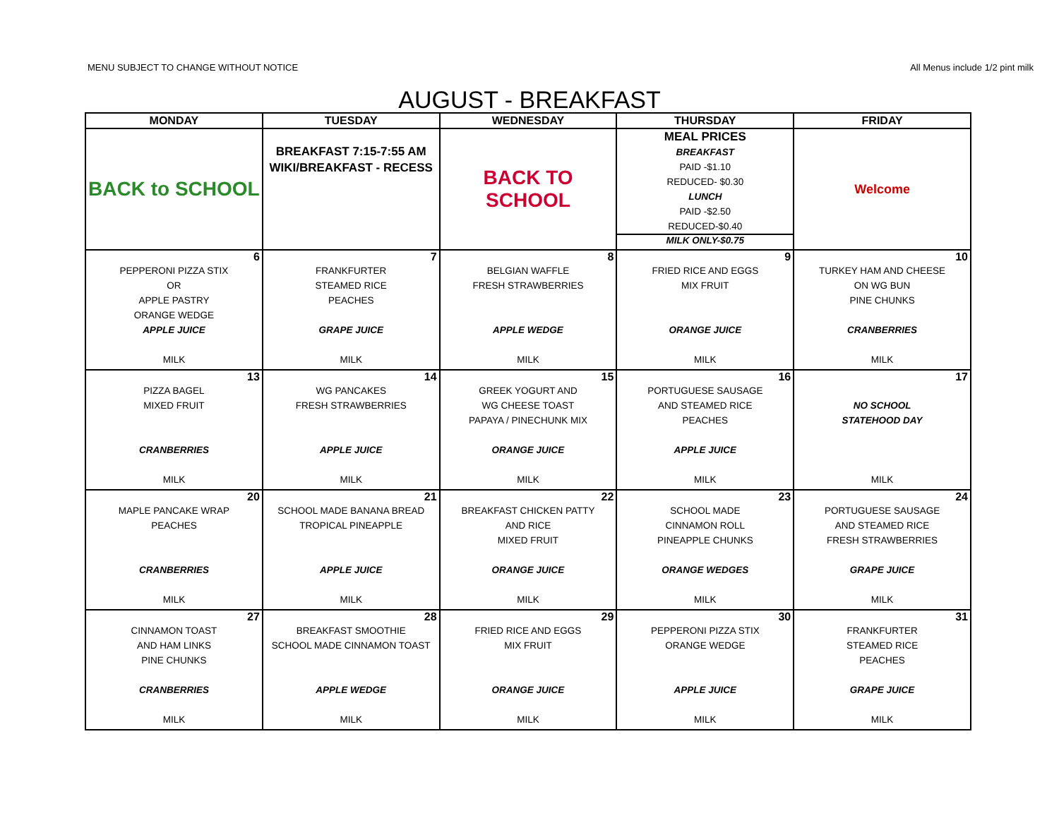MENU SUBJECT TO CHANGE WITHOUT NOTICE All Menus include 1/2 pint milk
AUGUST - BREAKFAST
| MONDAY | TUESDAY | WEDNESDAY | THURSDAY | FRIDAY |
| --- | --- | --- | --- | --- |
| BACK to SCHOOL | BREAKFAST 7:15-7:55 AM WIKI/BREAKFAST - RECESS | BACK TO SCHOOL | MEAL PRICES BREAKFAST PAID -$1.10 REDUCED- $0.30 LUNCH PAID -$2.50 REDUCED-$0.40 MILK ONLY-$0.75 | Welcome |
| 6 PEPPERONI PIZZA STIX OR APPLE PASTRY ORANGE WEDGE APPLE JUICE MILK | 7 FRANKFURTER STEAMED RICE PEACHES GRAPE JUICE MILK | 8 BELGIAN WAFFLE FRESH STRAWBERRIES APPLE WEDGE MILK | 9 FRIED RICE AND EGGS MIX FRUIT ORANGE JUICE MILK | 10 TURKEY HAM AND CHEESE ON WG BUN PINE CHUNKS CRANBERRIES MILK |
| 13 PIZZA BAGEL MIXED FRUIT CRANBERRIES MILK | 14 WG PANCAKES FRESH STRAWBERRIES APPLE JUICE MILK | 15 GREEK YOGURT AND WG CHEESE TOAST PAPAYA / PINECHUNK MIX ORANGE JUICE MILK | 16 PORTUGUESE SAUSAGE AND STEAMED RICE PEACHES APPLE JUICE MILK | 17 NO SCHOOL STATEHOOD DAY MILK |
| 20 MAPLE PANCAKE WRAP PEACHES CRANBERRIES MILK | 21 SCHOOL MADE BANANA BREAD TROPICAL PINEAPPLE APPLE JUICE MILK | 22 BREAKFAST CHICKEN PATTY AND RICE MIXED FRUIT ORANGE JUICE MILK | 23 SCHOOL MADE CINNAMON ROLL PINEAPPLE CHUNKS ORANGE WEDGES MILK | 24 PORTUGUESE SAUSAGE AND STEAMED RICE FRESH STRAWBERRIES GRAPE JUICE MILK |
| 27 CINNAMON TOAST AND HAM LINKS PINE CHUNKS CRANBERRIES MILK | 28 BREAKFAST SMOOTHIE SCHOOL MADE CINNAMON TOAST APPLE WEDGE MILK | 29 FRIED RICE AND EGGS MIX FRUIT ORANGE JUICE MILK | 30 PEPPERONI PIZZA STIX ORANGE WEDGE APPLE JUICE MILK | 31 FRANKFURTER STEAMED RICE PEACHES GRAPE JUICE MILK |